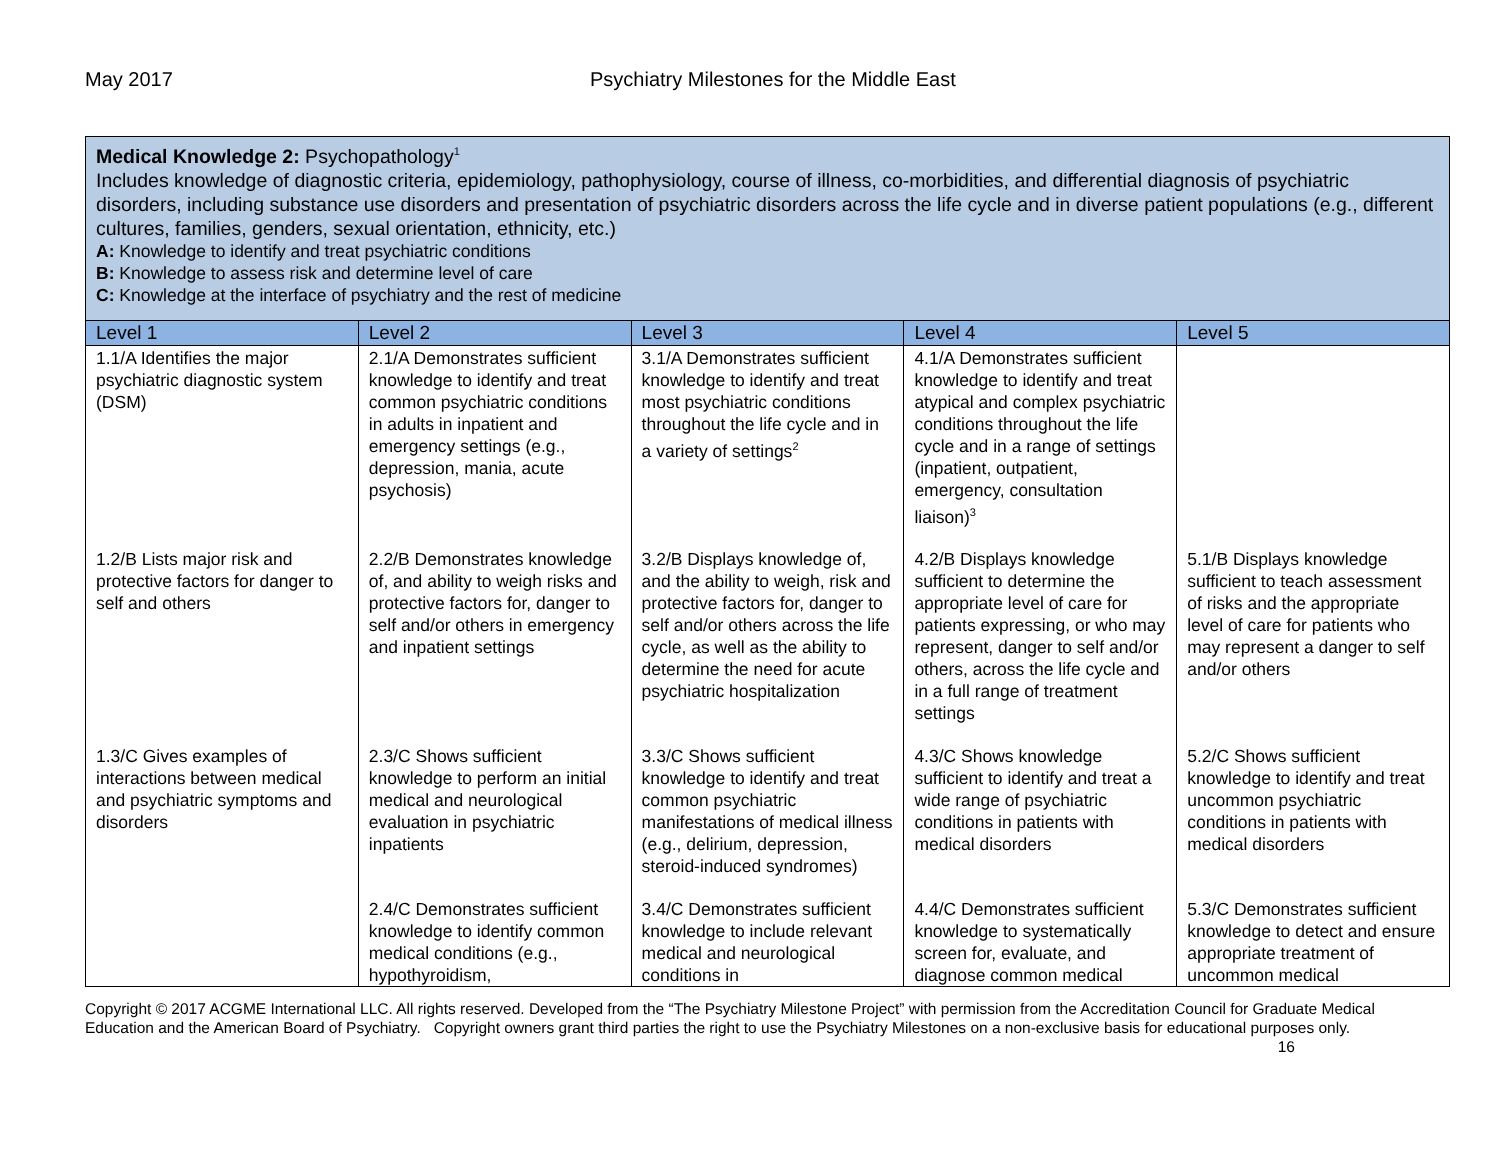May 2017 Psychiatry Milestones for the Middle East
| Medical Knowledge 2: Psychopathology<sup>1</sup> Includes knowledge of diagnostic criteria, epidemiology, pathophysiology, course of illness, co-morbidities, and differential diagnosis of psychiatric disorders, including substance use disorders and presentation of psychiatric disorders across the life cycle and in diverse patient populations (e.g., different cultures, families, genders, sexual orientation, ethnicity, etc.) A: Knowledge to identify and treat psychiatric conditions B: Knowledge to assess risk and determine level of care C: Knowledge at the interface of psychiatry and the rest of medicine | | | | |
| Level 1 | Level 2 | Level 3 | Level 4 | Level 5 |
| 1.1/A Identifies the major psychiatric diagnostic system (DSM) | 2.1/A Demonstrates sufficient knowledge to identify and treat common psychiatric conditions in adults in inpatient and emergency settings (e.g., depression, mania, acute psychosis) | 3.1/A Demonstrates sufficient knowledge to identify and treat most psychiatric conditions throughout the life cycle and in a variety of settings<sup>2</sup> | 4.1/A Demonstrates sufficient knowledge to identify and treat atypical and complex psychiatric conditions throughout the life cycle and in a range of settings (inpatient, outpatient, emergency, consultation liaison)<sup>3</sup> | |
| 1.2/B Lists major risk and protective factors for danger to self and others | 2.2/B Demonstrates knowledge of, and ability to weigh risks and protective factors for, danger to self and/or others in emergency and inpatient settings | 3.2/B Displays knowledge of, and the ability to weigh, risk and protective factors for, danger to self and/or others across the life cycle, as well as the ability to determine the need for acute psychiatric hospitalization | 4.2/B Displays knowledge sufficient to determine the appropriate level of care for patients expressing, or who may represent, danger to self and/or others, across the life cycle and in a full range of treatment settings | 5.1/B Displays knowledge sufficient to teach assessment of risks and the appropriate level of care for patients who may represent a danger to self and/or others |
| 1.3/C Gives examples of interactions between medical and psychiatric symptoms and disorders | 2.3/C Shows sufficient knowledge to perform an initial medical and neurological evaluation in psychiatric inpatients | 3.3/C Shows sufficient knowledge to identify and treat common psychiatric manifestations of medical illness (e.g., delirium, depression, steroid-induced syndromes) | 4.3/C Shows knowledge sufficient to identify and treat a wide range of psychiatric conditions in patients with medical disorders | 5.2/C Shows sufficient knowledge to identify and treat uncommon psychiatric conditions in patients with medical disorders |
| | 2.4/C Demonstrates sufficient knowledge to identify common medical conditions (e.g., hypothyroidism, | 3.4/C Demonstrates sufficient knowledge to include relevant medical and neurological conditions in | 4.4/C Demonstrates sufficient knowledge to systematically screen for, evaluate, and diagnose common medical | 5.3/C Demonstrates sufficient knowledge to detect and ensure appropriate treatment of uncommon medical |
Copyright © 2017 ACGME International LLC. All rights reserved. Developed from the “The Psychiatry Milestone Project” with permission from the Accreditation Council for Graduate Medical Education and the American Board of Psychiatry. Copyright owners grant third parties the right to use the Psychiatry Milestones on a non-exclusive basis for educational purposes only. 16